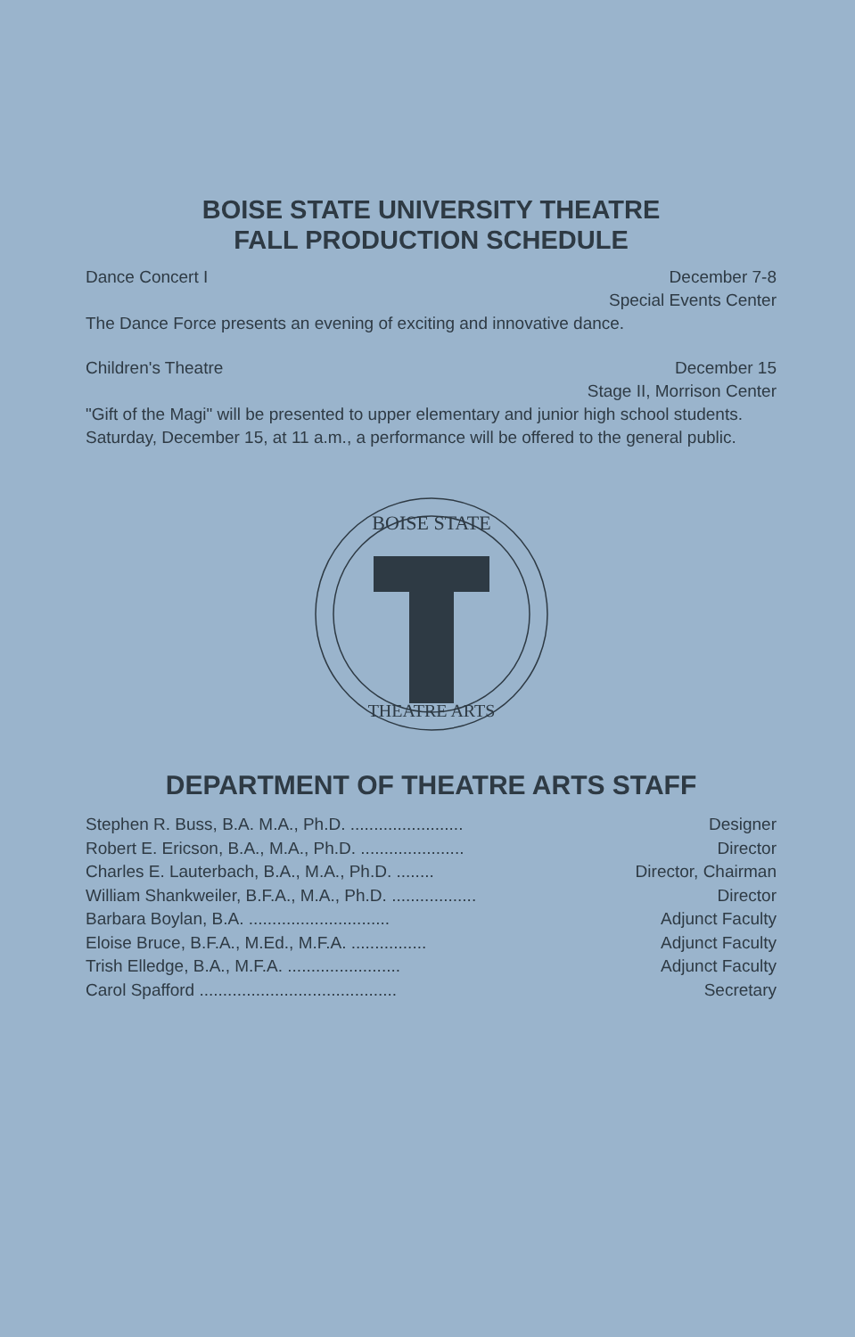BOISE STATE UNIVERSITY THEATRE
FALL PRODUCTION SCHEDULE
Dance Concert I December 7-8
Special Events Center
The Dance Force presents an evening of exciting and innovative dance.
Children's Theatre December 15
Stage II, Morrison Center
"Gift of the Magi" will be presented to upper elementary and junior high school students. Saturday, December 15, at 11 a.m., a performance will be offered to the general public.
BOISE STATE
THEATRE ARTS
DEPARTMENT OF THEATRE ARTS STAFF
Stephen R. Buss, B.A. M.A., Ph.D. ........................ Designer
Robert E. Ericson, B.A., M.A., Ph.D. ...................... Director
Charles E. Lauterbach, B.A., M.A., Ph.D. ........ Director, Chairman
William Shankweiler, B.F.A., M.A., Ph.D. .................. Director
Barbara Boylan, B.A. .............................. Adjunct Faculty
Eloise Bruce, B.F.A., M.Ed., M.F.A. ................ Adjunct Faculty
Trish Elledge, B.A., M.F.A. ........................ Adjunct Faculty
Carol Spafford .......................................... Secretary